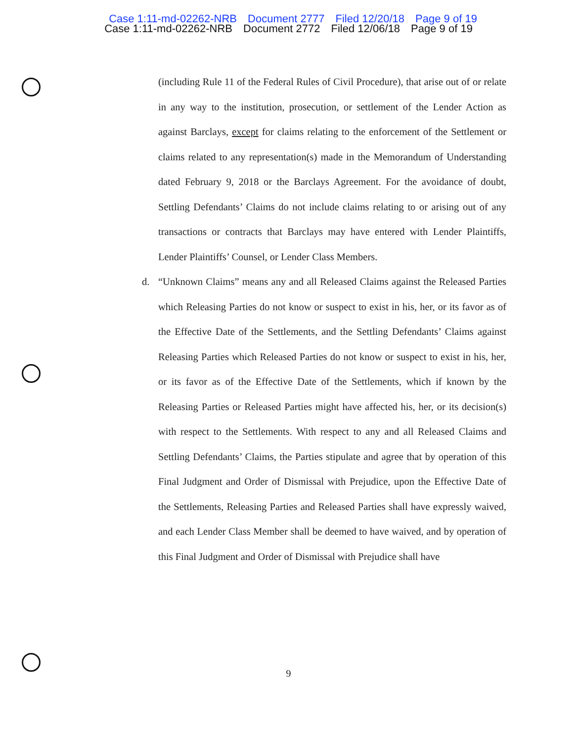Case 1:11-md-02262-NRB Document 2777 Filed 12/20/18 Page 9 of 19
Case 1:11-md-02262-NRB Document 2772 Filed 12/06/18 Page 9 of 19
(including Rule 11 of the Federal Rules of Civil Procedure), that arise out of or relate in any way to the institution, prosecution, or settlement of the Lender Action as against Barclays, except for claims relating to the enforcement of the Settlement or claims related to any representation(s) made in the Memorandum of Understanding dated February 9, 2018 or the Barclays Agreement. For the avoidance of doubt, Settling Defendants’ Claims do not include claims relating to or arising out of any transactions or contracts that Barclays may have entered with Lender Plaintiffs, Lender Plaintiffs’ Counsel, or Lender Class Members.
d. “Unknown Claims” means any and all Released Claims against the Released Parties which Releasing Parties do not know or suspect to exist in his, her, or its favor as of the Effective Date of the Settlements, and the Settling Defendants’ Claims against Releasing Parties which Released Parties do not know or suspect to exist in his, her, or its favor as of the Effective Date of the Settlements, which if known by the Releasing Parties or Released Parties might have affected his, her, or its decision(s) with respect to the Settlements. With respect to any and all Released Claims and Settling Defendants’ Claims, the Parties stipulate and agree that by operation of this Final Judgment and Order of Dismissal with Prejudice, upon the Effective Date of the Settlements, Releasing Parties and Released Parties shall have expressly waived, and each Lender Class Member shall be deemed to have waived, and by operation of this Final Judgment and Order of Dismissal with Prejudice shall have
9